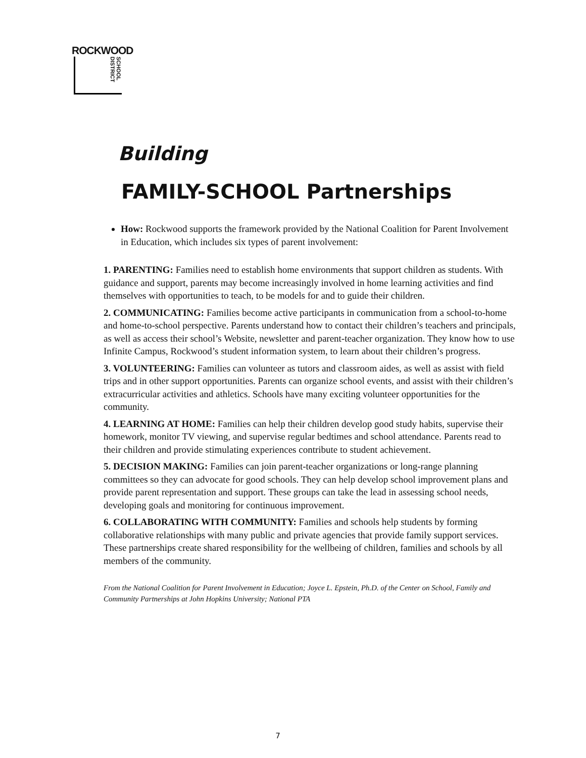ROCKWOOD
SCHOOL DISTRICT
Building
FAMILY-SCHOOL Partnerships
How: Rockwood supports the framework provided by the National Coalition for Parent Involvement in Education, which includes six types of parent involvement:
1. PARENTING: Families need to establish home environments that support children as students. With guidance and support, parents may become increasingly involved in home learning activities and find themselves with opportunities to teach, to be models for and to guide their children.
2. COMMUNICATING: Families become active participants in communication from a school-to-home and home-to-school perspective. Parents understand how to contact their children’s teachers and principals, as well as access their school’s Website, newsletter and parent-teacher organization. They know how to use Infinite Campus, Rockwood’s student information system, to learn about their children’s progress.
3. VOLUNTEERING: Families can volunteer as tutors and classroom aides, as well as assist with field trips and in other support opportunities. Parents can organize school events, and assist with their children’s extracurricular activities and athletics. Schools have many exciting volunteer opportunities for the community.
4. LEARNING AT HOME: Families can help their children develop good study habits, supervise their homework, monitor TV viewing, and supervise regular bedtimes and school attendance. Parents read to their children and provide stimulating experiences contribute to student achievement.
5. DECISION MAKING: Families can join parent-teacher organizations or long-range planning committees so they can advocate for good schools. They can help develop school improvement plans and provide parent representation and support. These groups can take the lead in assessing school needs, developing goals and monitoring for continuous improvement.
6. COLLABORATING WITH COMMUNITY: Families and schools help students by forming collaborative relationships with many public and private agencies that provide family support services. These partnerships create shared responsibility for the wellbeing of children, families and schools by all members of the community.
From the National Coalition for Parent Involvement in Education; Joyce L. Epstein, Ph.D. of the Center on School, Family and Community Partnerships at John Hopkins University; National PTA
7